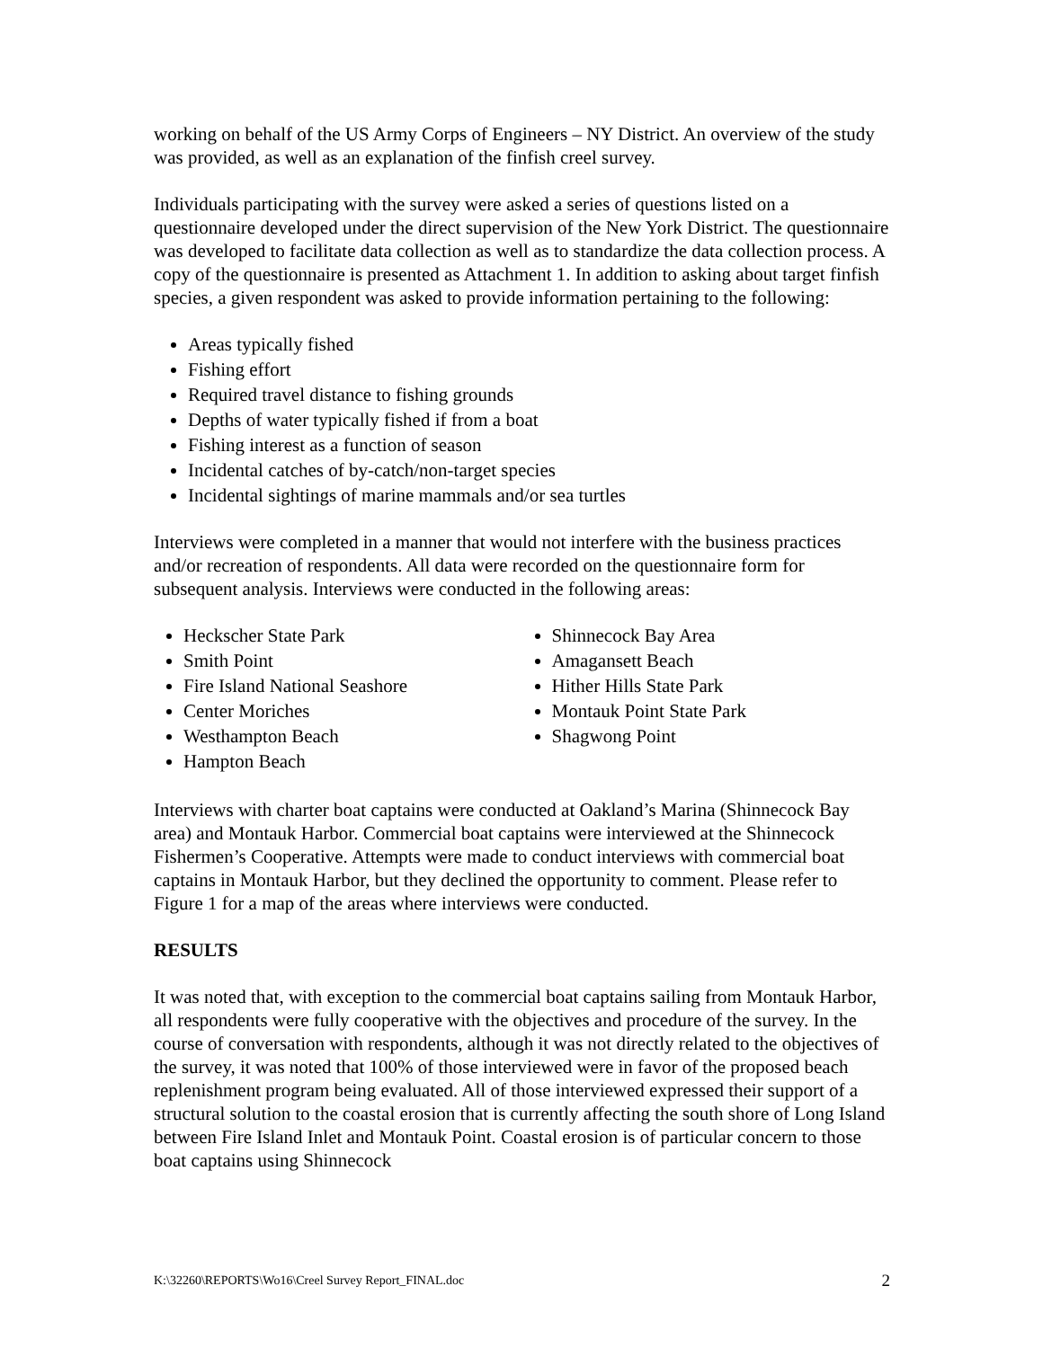working on behalf of the US Army Corps of Engineers – NY District. An overview of the study was provided, as well as an explanation of the finfish creel survey.
Individuals participating with the survey were asked a series of questions listed on a questionnaire developed under the direct supervision of the New York District. The questionnaire was developed to facilitate data collection as well as to standardize the data collection process. A copy of the questionnaire is presented as Attachment 1. In addition to asking about target finfish species, a given respondent was asked to provide information pertaining to the following:
Areas typically fished
Fishing effort
Required travel distance to fishing grounds
Depths of water typically fished if from a boat
Fishing interest as a function of season
Incidental catches of by-catch/non-target species
Incidental sightings of marine mammals and/or sea turtles
Interviews were completed in a manner that would not interfere with the business practices and/or recreation of respondents. All data were recorded on the questionnaire form for subsequent analysis. Interviews were conducted in the following areas:
Heckscher State Park
Smith Point
Fire Island National Seashore
Center Moriches
Westhampton Beach
Hampton Beach
Shinnecock Bay Area
Amagansett Beach
Hither Hills State Park
Montauk Point State Park
Shagwong Point
Interviews with charter boat captains were conducted at Oakland’s Marina (Shinnecock Bay area) and Montauk Harbor. Commercial boat captains were interviewed at the Shinnecock Fishermen’s Cooperative. Attempts were made to conduct interviews with commercial boat captains in Montauk Harbor, but they declined the opportunity to comment. Please refer to Figure 1 for a map of the areas where interviews were conducted.
RESULTS
It was noted that, with exception to the commercial boat captains sailing from Montauk Harbor, all respondents were fully cooperative with the objectives and procedure of the survey. In the course of conversation with respondents, although it was not directly related to the objectives of the survey, it was noted that 100% of those interviewed were in favor of the proposed beach replenishment program being evaluated. All of those interviewed expressed their support of a structural solution to the coastal erosion that is currently affecting the south shore of Long Island between Fire Island Inlet and Montauk Point. Coastal erosion is of particular concern to those boat captains using Shinnecock
K:\32260\REPORTS\Wo16\Creel Survey Report_FINAL.doc 2